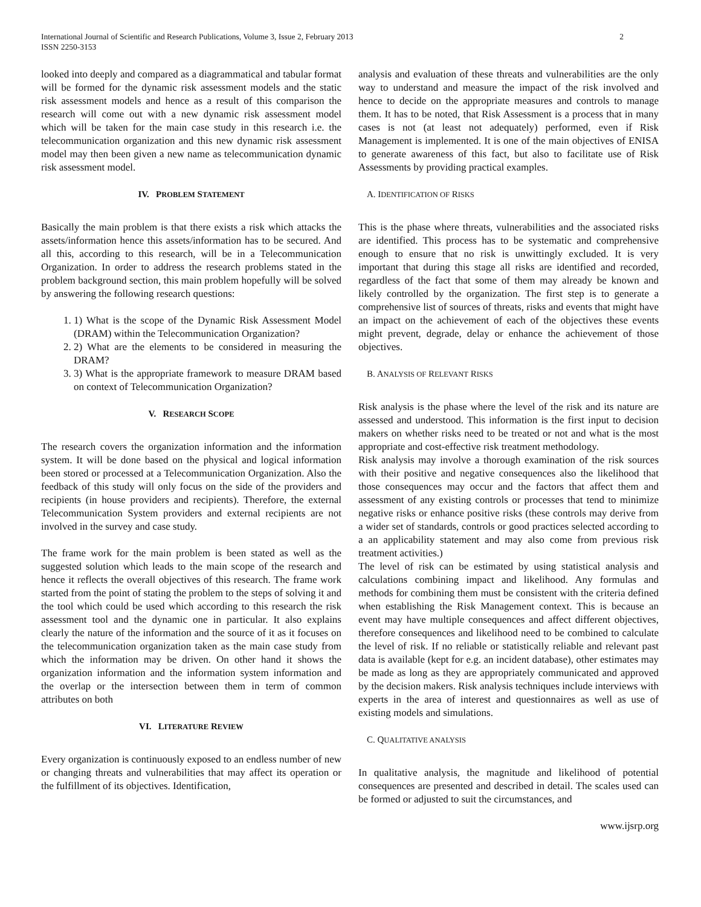International Journal of Scientific and Research Publications, Volume 3, Issue 2, February 2013
ISSN 2250-3153
2
looked into deeply and compared as a diagrammatical and tabular format will be formed for the dynamic risk assessment models and the static risk assessment models and hence as a result of this comparison the research will come out with a new dynamic risk assessment model which will be taken for the main case study in this research i.e. the telecommunication organization and this new dynamic risk assessment model may then been given a new name as telecommunication dynamic risk assessment model.
IV. PROBLEM STATEMENT
Basically the main problem is that there exists a risk which attacks the assets/information hence this assets/information has to be secured. And all this, according to this research, will be in a Telecommunication Organization. In order to address the research problems stated in the problem background section, this main problem hopefully will be solved by answering the following research questions:
1. 1) What is the scope of the Dynamic Risk Assessment Model (DRAM) within the Telecommunication Organization?
2. 2) What are the elements to be considered in measuring the DRAM?
3. 3) What is the appropriate framework to measure DRAM based on context of Telecommunication Organization?
V. RESEARCH SCOPE
The research covers the organization information and the information system. It will be done based on the physical and logical information been stored or processed at a Telecommunication Organization. Also the feedback of this study will only focus on the side of the providers and recipients (in house providers and recipients). Therefore, the external Telecommunication System providers and external recipients are not involved in the survey and case study.
The frame work for the main problem is been stated as well as the suggested solution which leads to the main scope of the research and hence it reflects the overall objectives of this research. The frame work started from the point of stating the problem to the steps of solving it and the tool which could be used which according to this research the risk assessment tool and the dynamic one in particular. It also explains clearly the nature of the information and the source of it as it focuses on the telecommunication organization taken as the main case study from which the information may be driven. On other hand it shows the organization information and the information system information and the overlap or the intersection between them in term of common attributes on both
VI. LITERATURE REVIEW
Every organization is continuously exposed to an endless number of new or changing threats and vulnerabilities that may affect its operation or the fulfillment of its objectives. Identification,
analysis and evaluation of these threats and vulnerabilities are the only way to understand and measure the impact of the risk involved and hence to decide on the appropriate measures and controls to manage them. It has to be noted, that Risk Assessment is a process that in many cases is not (at least not adequately) performed, even if Risk Management is implemented. It is one of the main objectives of ENISA to generate awareness of this fact, but also to facilitate use of Risk Assessments by providing practical examples.
A. IDENTIFICATION OF RISKS
This is the phase where threats, vulnerabilities and the associated risks are identified. This process has to be systematic and comprehensive enough to ensure that no risk is unwittingly excluded. It is very important that during this stage all risks are identified and recorded, regardless of the fact that some of them may already be known and likely controlled by the organization. The first step is to generate a comprehensive list of sources of threats, risks and events that might have an impact on the achievement of each of the objectives these events might prevent, degrade, delay or enhance the achievement of those objectives.
B. ANALYSIS OF RELEVANT RISKS
Risk analysis is the phase where the level of the risk and its nature are assessed and understood. This information is the first input to decision makers on whether risks need to be treated or not and what is the most appropriate and cost-effective risk treatment methodology.
Risk analysis may involve a thorough examination of the risk sources with their positive and negative consequences also the likelihood that those consequences may occur and the factors that affect them and assessment of any existing controls or processes that tend to minimize negative risks or enhance positive risks (these controls may derive from a wider set of standards, controls or good practices selected according to a an applicability statement and may also come from previous risk treatment activities.)
The level of risk can be estimated by using statistical analysis and calculations combining impact and likelihood. Any formulas and methods for combining them must be consistent with the criteria defined when establishing the Risk Management context. This is because an event may have multiple consequences and affect different objectives, therefore consequences and likelihood need to be combined to calculate the level of risk. If no reliable or statistically reliable and relevant past data is available (kept for e.g. an incident database), other estimates may be made as long as they are appropriately communicated and approved by the decision makers. Risk analysis techniques include interviews with experts in the area of interest and questionnaires as well as use of existing models and simulations.
C. QUALITATIVE ANALYSIS
In qualitative analysis, the magnitude and likelihood of potential consequences are presented and described in detail. The scales used can be formed or adjusted to suit the circumstances, and
www.ijsrp.org